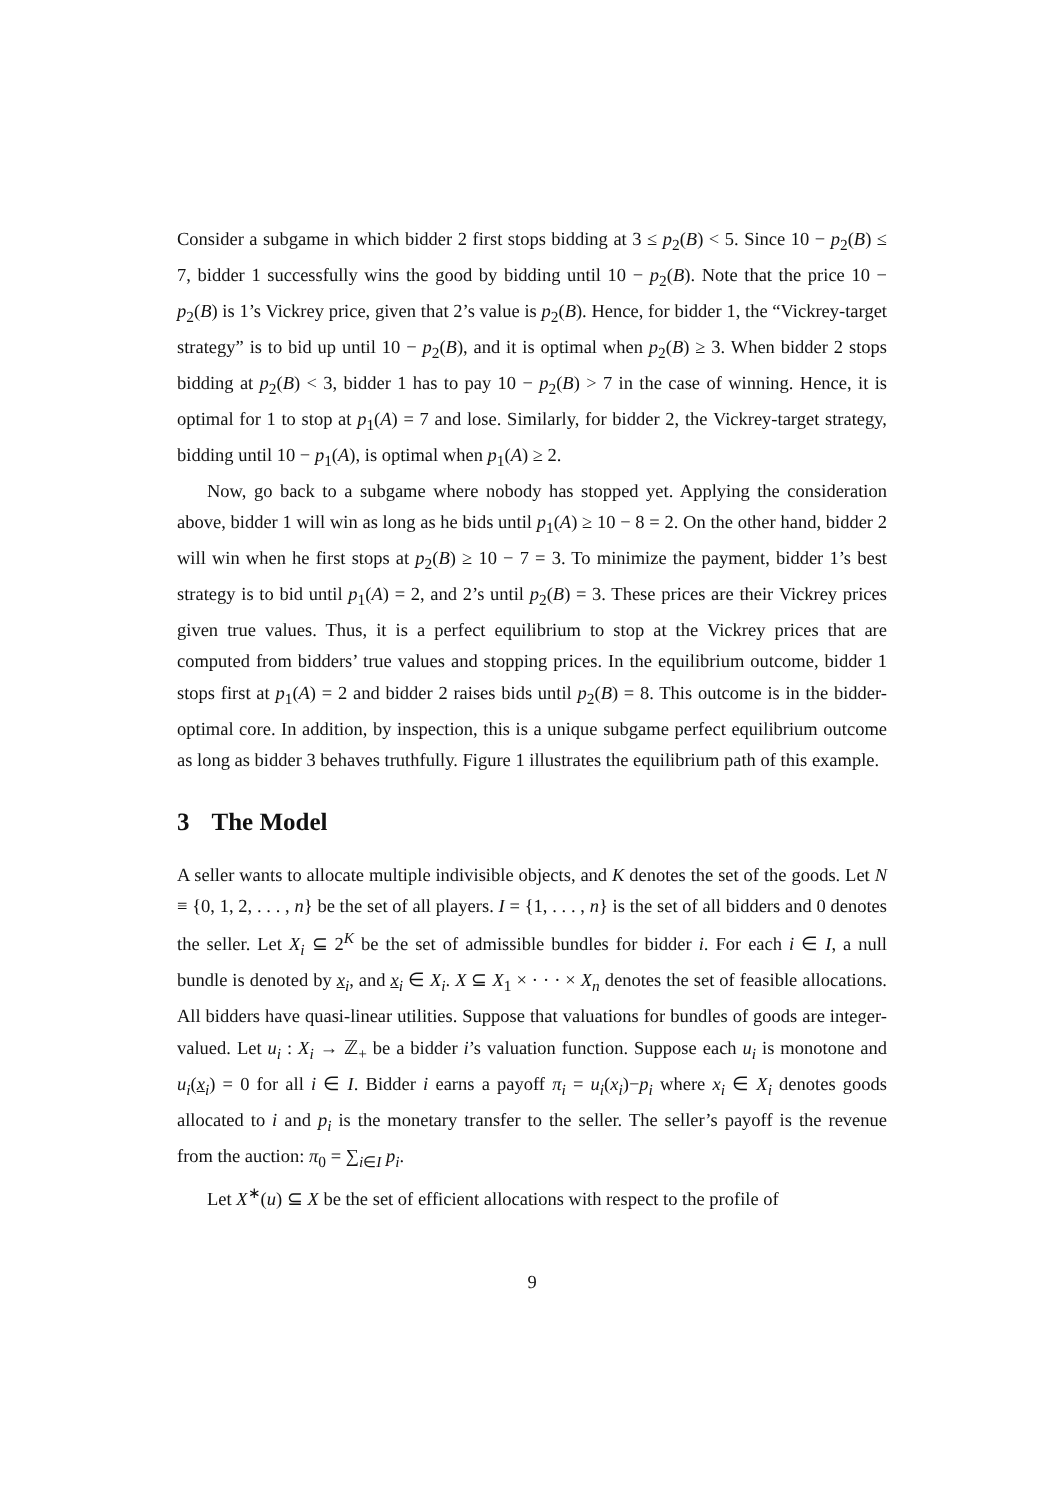Consider a subgame in which bidder 2 first stops bidding at 3 ≤ p<sub>2</sub>(B) < 5. Since 10 − p<sub>2</sub>(B) ≤ 7, bidder 1 successfully wins the good by bidding until 10 − p<sub>2</sub>(B). Note that the price 10 − p<sub>2</sub>(B) is 1’s Vickrey price, given that 2’s value is p<sub>2</sub>(B). Hence, for bidder 1, the “Vickrey-target strategy” is to bid up until 10 − p<sub>2</sub>(B), and it is optimal when p<sub>2</sub>(B) ≥ 3. When bidder 2 stops bidding at p<sub>2</sub>(B) < 3, bidder 1 has to pay 10 − p<sub>2</sub>(B) > 7 in the case of winning. Hence, it is optimal for 1 to stop at p<sub>1</sub>(A) = 7 and lose. Similarly, for bidder 2, the Vickrey-target strategy, bidding until 10 − p<sub>1</sub>(A), is optimal when p<sub>1</sub>(A) ≥ 2.
Now, go back to a subgame where nobody has stopped yet. Applying the consideration above, bidder 1 will win as long as he bids until p<sub>1</sub>(A) ≥ 10 − 8 = 2. On the other hand, bidder 2 will win when he first stops at p<sub>2</sub>(B) ≥ 10 − 7 = 3. To minimize the payment, bidder 1’s best strategy is to bid until p<sub>1</sub>(A) = 2, and 2’s until p<sub>2</sub>(B) = 3. These prices are their Vickrey prices given true values. Thus, it is a perfect equilibrium to stop at the Vickrey prices that are computed from bidders’ true values and stopping prices. In the equilibrium outcome, bidder 1 stops first at p<sub>1</sub>(A) = 2 and bidder 2 raises bids until p<sub>2</sub>(B) = 8. This outcome is in the bidder-optimal core. In addition, by inspection, this is a unique subgame perfect equilibrium outcome as long as bidder 3 behaves truthfully. Figure 1 illustrates the equilibrium path of this example.
3 The Model
A seller wants to allocate multiple indivisible objects, and K denotes the set of the goods. Let N ≡ {0, 1, 2, . . . , n} be the set of all players. I = {1, . . . , n} is the set of all bidders and 0 denotes the seller. Let X<sub>i</sub> ⊆ 2<sup>K</sup> be the set of admissible bundles for bidder i. For each i ∈ I, a null bundle is denoted by x<sub>i</sub>, and x<sub>i</sub> ∈ X<sub>i</sub>. X ⊆ X<sub>1</sub> × · · · × X<sub>n</sub> denotes the set of feasible allocations. All bidders have quasi-linear utilities. Suppose that valuations for bundles of goods are integer-valued. Let u<sub>i</sub> : X<sub>i</sub> → ℤ<sub>+</sub> be a bidder i’s valuation function. Suppose each u<sub>i</sub> is monotone and u<sub>i</sub>(x<sub>i</sub>) = 0 for all i ∈ I. Bidder i earns a payoff π<sub>i</sub> = u<sub>i</sub>(x<sub>i</sub>)−p<sub>i</sub> where x<sub>i</sub> ∈ X<sub>i</sub> denotes goods allocated to i and p<sub>i</sub> is the monetary transfer to the seller. The seller’s payoff is the revenue from the auction: π<sub>0</sub> = ∑<sub>i∈I</sub> p<sub>i</sub>.
Let X<sup>∗</sup>(u) ⊆ X be the set of efficient allocations with respect to the profile of
9